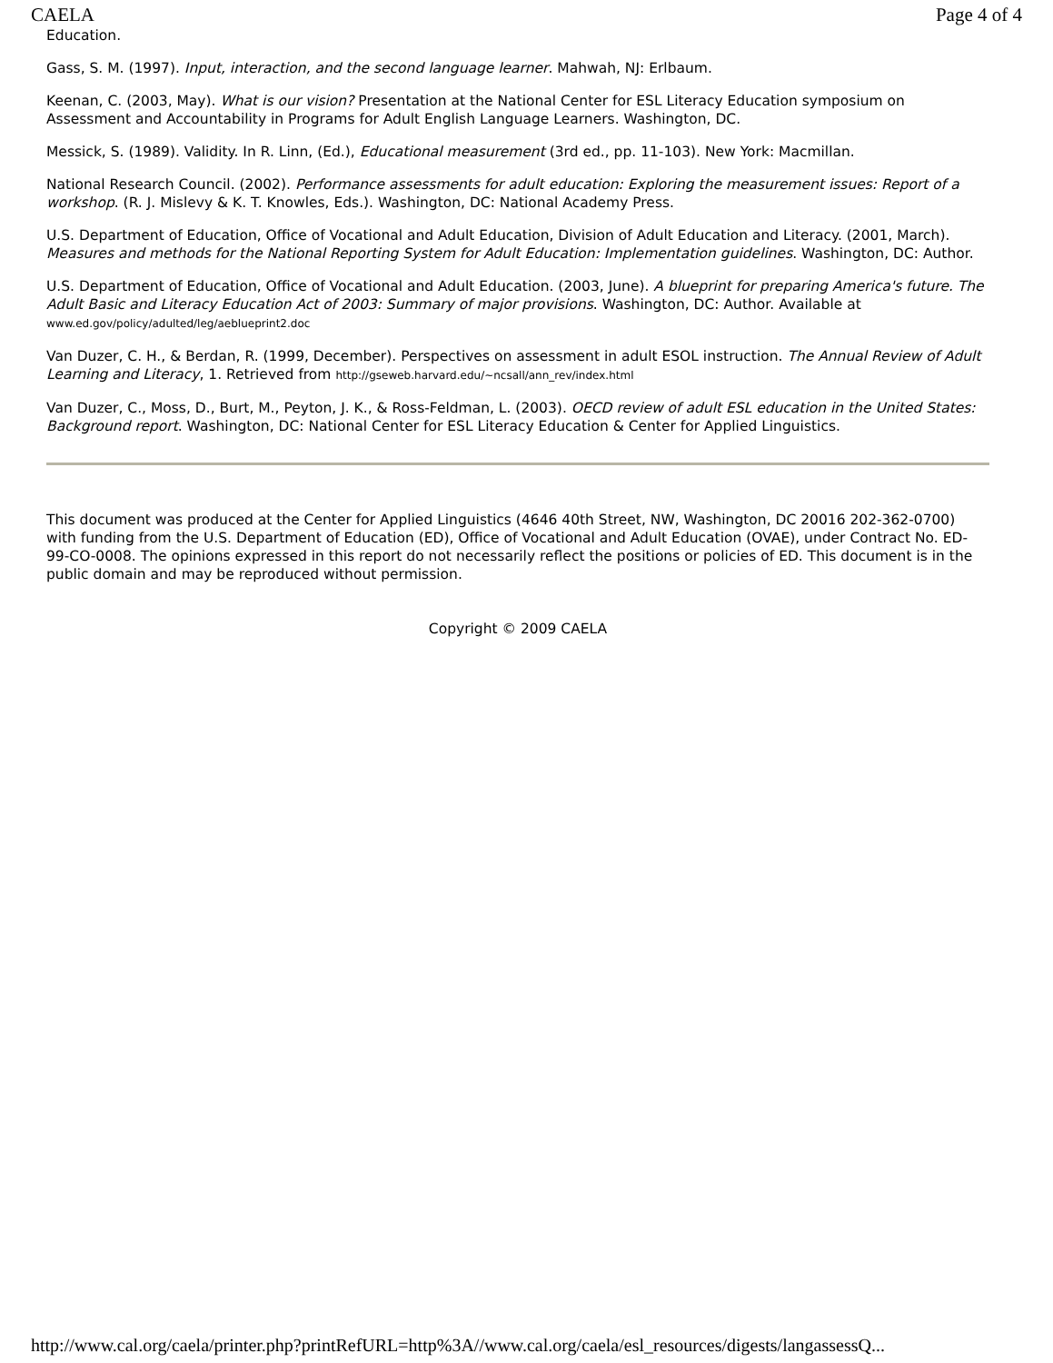CAELA Page 4 of 4
Education.
Gass, S. M. (1997). Input, interaction, and the second language learner. Mahwah, NJ: Erlbaum.
Keenan, C. (2003, May). What is our vision? Presentation at the National Center for ESL Literacy Education symposium on Assessment and Accountability in Programs for Adult English Language Learners. Washington, DC.
Messick, S. (1989). Validity. In R. Linn, (Ed.), Educational measurement (3rd ed., pp. 11-103). New York: Macmillan.
National Research Council. (2002). Performance assessments for adult education: Exploring the measurement issues: Report of a workshop. (R. J. Mislevy & K. T. Knowles, Eds.). Washington, DC: National Academy Press.
U.S. Department of Education, Office of Vocational and Adult Education, Division of Adult Education and Literacy. (2001, March). Measures and methods for the National Reporting System for Adult Education: Implementation guidelines. Washington, DC: Author.
U.S. Department of Education, Office of Vocational and Adult Education. (2003, June). A blueprint for preparing America's future. The Adult Basic and Literacy Education Act of 2003: Summary of major provisions. Washington, DC: Author. Available at www.ed.gov/policy/adulted/leg/aeblueprint2.doc
Van Duzer, C. H., & Berdan, R. (1999, December). Perspectives on assessment in adult ESOL instruction. The Annual Review of Adult Learning and Literacy, 1. Retrieved from http://gseweb.harvard.edu/~ncsall/ann_rev/index.html
Van Duzer, C., Moss, D., Burt, M., Peyton, J. K., & Ross-Feldman, L. (2003). OECD review of adult ESL education in the United States: Background report. Washington, DC: National Center for ESL Literacy Education & Center for Applied Linguistics.
This document was produced at the Center for Applied Linguistics (4646 40th Street, NW, Washington, DC 20016 202-362-0700) with funding from the U.S. Department of Education (ED), Office of Vocational and Adult Education (OVAE), under Contract No. ED-99-CO-0008. The opinions expressed in this report do not necessarily reflect the positions or policies of ED. This document is in the public domain and may be reproduced without permission.
Copyright © 2009 CAELA
http://www.cal.org/caela/printer.php?printRefURL=http%3A//www.cal.org/caela/esl_resources/digests/langassessQ...